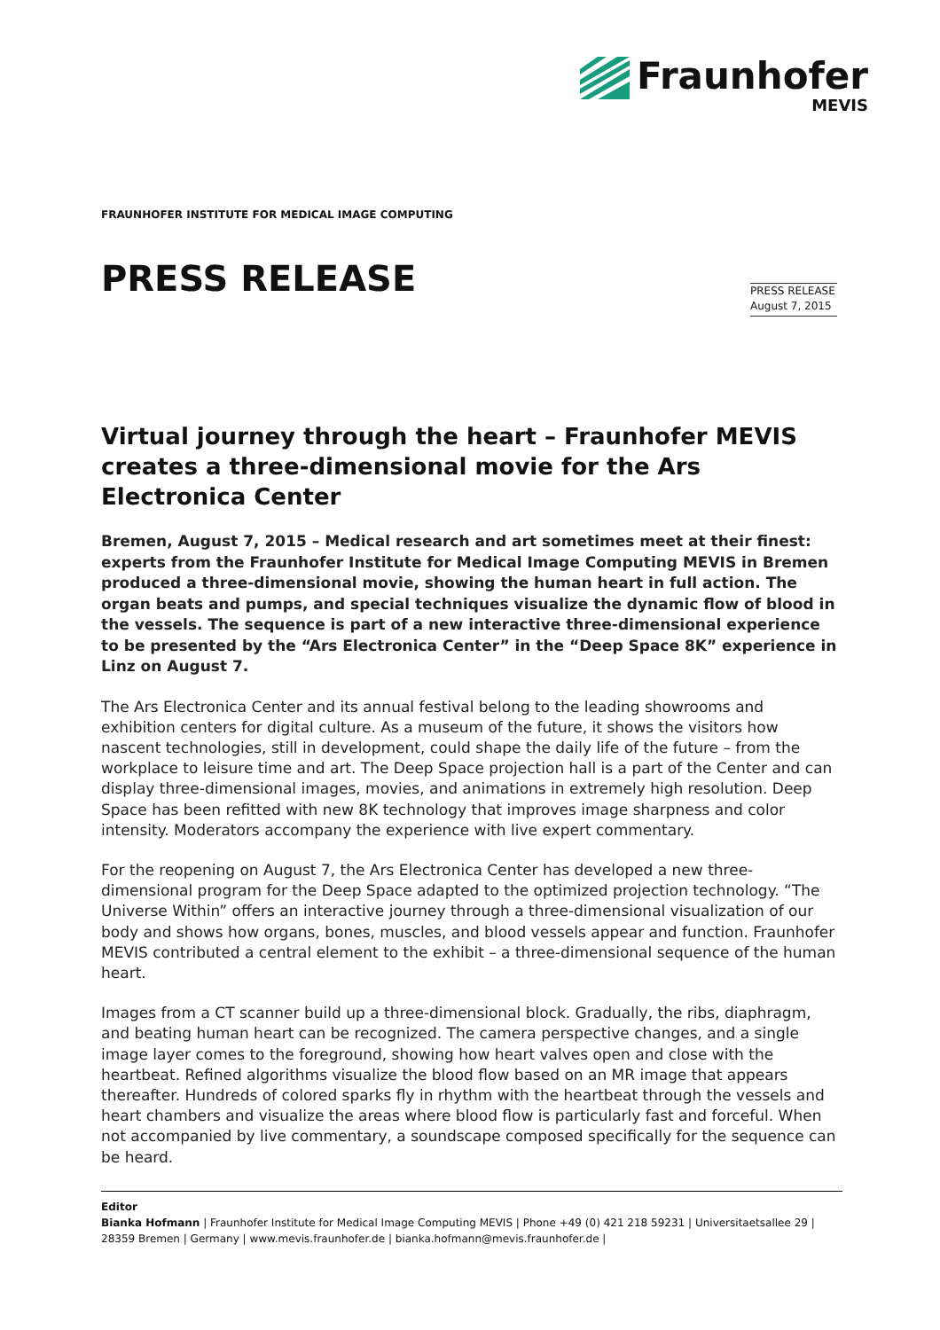Fraunhofer
MEVIS
FRAUNHOFER INSTITUTE FOR MEDICAL IMAGE COMPUTING
PRESS RELEASE
PRESS RELEASE
August 7, 2015
Virtual journey through the heart – Fraunhofer MEVIS creates a three-dimensional movie for the Ars Electronica Center
Bremen, August 7, 2015 – Medical research and art sometimes meet at their finest: experts from the Fraunhofer Institute for Medical Image Computing MEVIS in Bremen produced a three-dimensional movie, showing the human heart in full action. The organ beats and pumps, and special techniques visualize the dynamic flow of blood in the vessels. The sequence is part of a new interactive three-dimensional experience to be presented by the “Ars Electronica Center” in the “Deep Space 8K” experience in Linz on August 7.
The Ars Electronica Center and its annual festival belong to the leading showrooms and exhibition centers for digital culture. As a museum of the future, it shows the visitors how nascent technologies, still in development, could shape the daily life of the future – from the workplace to leisure time and art. The Deep Space projection hall is a part of the Center and can display three-dimensional images, movies, and animations in extremely high resolution. Deep Space has been refitted with new 8K technology that improves image sharpness and color intensity. Moderators accompany the experience with live expert commentary.
For the reopening on August 7, the Ars Electronica Center has developed a new three-dimensional program for the Deep Space adapted to the optimized projection technology. “The Universe Within” offers an interactive journey through a three-dimensional visualization of our body and shows how organs, bones, muscles, and blood vessels appear and function. Fraunhofer MEVIS contributed a central element to the exhibit – a three-dimensional sequence of the human heart.
Images from a CT scanner build up a three-dimensional block. Gradually, the ribs, diaphragm, and beating human heart can be recognized. The camera perspective changes, and a single image layer comes to the foreground, showing how heart valves open and close with the heartbeat. Refined algorithms visualize the blood flow based on an MR image that appears thereafter. Hundreds of colored sparks fly in rhythm with the heartbeat through the vessels and heart chambers and visualize the areas where blood flow is particularly fast and forceful. When not accompanied by live commentary, a soundscape composed specifically for the sequence can be heard.
Editor
Bianka Hofmann | Fraunhofer Institute for Medical Image Computing MEVIS | Phone +49 (0) 421 218 59231 | Universitaetsallee 29 | 28359 Bremen | Germany | www.mevis.fraunhofer.de | bianka.hofmann@mevis.fraunhofer.de |